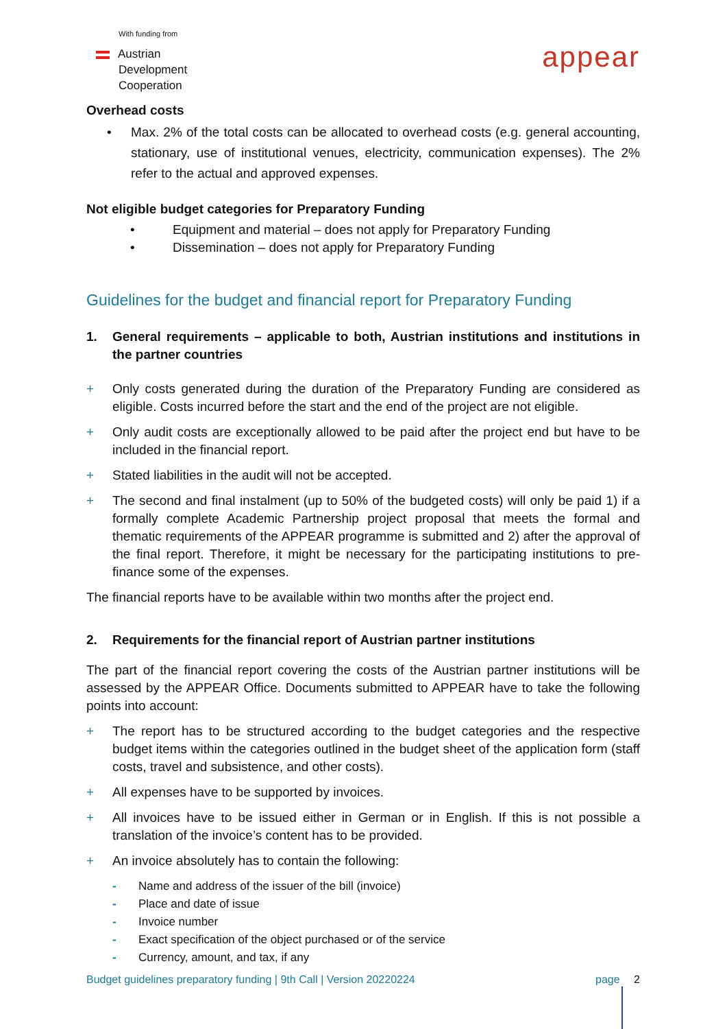With funding from
Austrian
Development
Cooperation
appear
Overhead costs
• Max. 2% of the total costs can be allocated to overhead costs (e.g. general accounting, stationary, use of institutional venues, electricity, communication expenses). The 2% refer to the actual and approved expenses.
Not eligible budget categories for Preparatory Funding
• Equipment and material – does not apply for Preparatory Funding
• Dissemination – does not apply for Preparatory Funding
Guidelines for the budget and financial report for Preparatory Funding
1. General requirements – applicable to both, Austrian institutions and institutions in the partner countries
+ Only costs generated during the duration of the Preparatory Funding are considered as eligible. Costs incurred before the start and the end of the project are not eligible.
+ Only audit costs are exceptionally allowed to be paid after the project end but have to be included in the financial report.
+ Stated liabilities in the audit will not be accepted.
+ The second and final instalment (up to 50% of the budgeted costs) will only be paid 1) if a formally complete Academic Partnership project proposal that meets the formal and thematic requirements of the APPEAR programme is submitted and 2) after the approval of the final report. Therefore, it might be necessary for the participating institutions to pre-finance some of the expenses.
The financial reports have to be available within two months after the project end.
2. Requirements for the financial report of Austrian partner institutions
The part of the financial report covering the costs of the Austrian partner institutions will be assessed by the APPEAR Office. Documents submitted to APPEAR have to take the following points into account:
+ The report has to be structured according to the budget categories and the respective budget items within the categories outlined in the budget sheet of the application form (staff costs, travel and subsistence, and other costs).
+ All expenses have to be supported by invoices.
+ All invoices have to be issued either in German or in English. If this is not possible a translation of the invoice’s content has to be provided.
+ An invoice absolutely has to contain the following:
- Name and address of the issuer of the bill (invoice)
- Place and date of issue
- Invoice number
- Exact specification of the object purchased or of the service
- Currency, amount, and tax, if any
Budget guidelines preparatory funding | 9th Call | Version 20220224 page 2